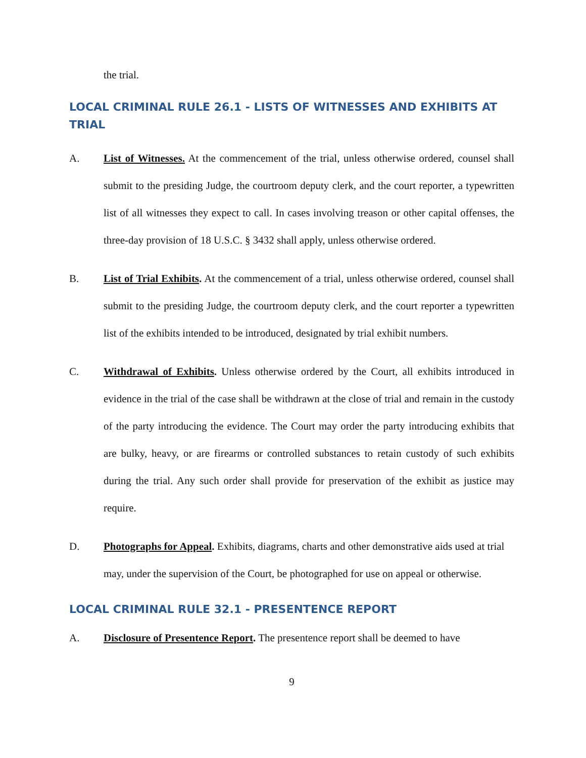the trial.
LOCAL CRIMINAL RULE 26.1 - LISTS OF WITNESSES AND EXHIBITS AT TRIAL
A. List of Witnesses. At the commencement of the trial, unless otherwise ordered, counsel shall submit to the presiding Judge, the courtroom deputy clerk, and the court reporter, a typewritten list of all witnesses they expect to call. In cases involving treason or other capital offenses, the three-day provision of 18 U.S.C. § 3432 shall apply, unless otherwise ordered.
B. List of Trial Exhibits. At the commencement of a trial, unless otherwise ordered, counsel shall submit to the presiding Judge, the courtroom deputy clerk, and the court reporter a typewritten list of the exhibits intended to be introduced, designated by trial exhibit numbers.
C. Withdrawal of Exhibits. Unless otherwise ordered by the Court, all exhibits introduced in evidence in the trial of the case shall be withdrawn at the close of trial and remain in the custody of the party introducing the evidence. The Court may order the party introducing exhibits that are bulky, heavy, or are firearms or controlled substances to retain custody of such exhibits during the trial. Any such order shall provide for preservation of the exhibit as justice may require.
D. Photographs for Appeal. Exhibits, diagrams, charts and other demonstrative aids used at trial may, under the supervision of the Court, be photographed for use on appeal or otherwise.
LOCAL CRIMINAL RULE 32.1 - PRESENTENCE REPORT
A. Disclosure of Presentence Report. The presentence report shall be deemed to have
9